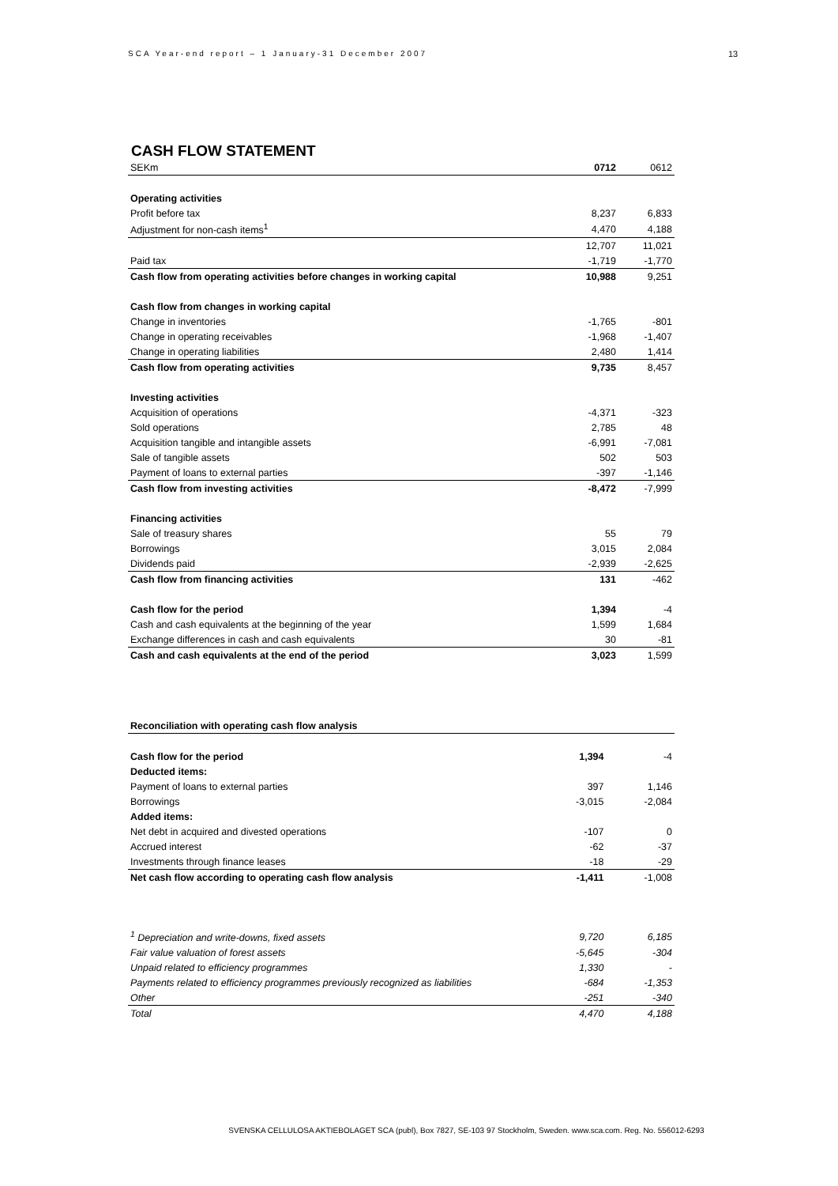SCA Year-end report – 1 January-31 December 2007
13
CASH FLOW STATEMENT
| SEKm | 0712 | 0612 |
| Operating activities | | |
| Profit before tax | 8,237 | 6,833 |
| Adjustment for non-cash items<sup>1</sup> | 4,470 | 4,188 |
| | 12,707 | 11,021 |
| Paid tax | -1,719 | -1,770 |
| Cash flow from operating activities before changes in working capital | 10,988 | 9,251 |
| Cash flow from changes in working capital | | |
| Change in inventories | -1,765 | -801 |
| Change in operating receivables | -1,968 | -1,407 |
| Change in operating liabilities | 2,480 | 1,414 |
| Cash flow from operating activities | 9,735 | 8,457 |
| Investing activities | | |
| Acquisition of operations | -4,371 | -323 |
| Sold operations | 2,785 | 48 |
| Acquisition tangible and intangible assets | -6,991 | -7,081 |
| Sale of tangible assets | 502 | 503 |
| Payment of loans to external parties | -397 | -1,146 |
| Cash flow from investing activities | -8,472 | -7,999 |
| Financing activities | | |
| Sale of treasury shares | 55 | 79 |
| Borrowings | 3,015 | 2,084 |
| Dividends paid | -2,939 | -2,625 |
| Cash flow from financing activities | 131 | -462 |
| Cash flow for the period | 1,394 | -4 |
| Cash and cash equivalents at the beginning of the year | 1,599 | 1,684 |
| Exchange differences in cash and cash equivalents | 30 | -81 |
| Cash and cash equivalents at the end of the period | 3,023 | 1,599 |
| Reconciliation with operating cash flow analysis | | |
| Cash flow for the period | 1,394 | -4 |
| Deducted items: | | |
| Payment of loans to external parties | 397 | 1,146 |
| Borrowings | -3,015 | -2,084 |
| Added items: | | |
| Net debt in acquired and divested operations | -107 | 0 |
| Accrued interest | -62 | -37 |
| Investments through finance leases | -18 | -29 |
| Net cash flow according to operating cash flow analysis | -1,411 | -1,008 |
| <sup>1</sup> Depreciation and write-downs, fixed assets | 9,720 | 6,185 |
| Fair value valuation of forest assets | -5,645 | -304 |
| Unpaid related to efficiency programmes | 1,330 | - |
| Payments related to efficiency programmes previously recognized as liabilities | -684 | -1,353 |
| Other | -251 | -340 |
| Total | 4,470 | 4,188 |
SVENSKA CELLULOSA AKTIEBOLAGET SCA (publ), Box 7827, SE-103 97 Stockholm, Sweden. www.sca.com. Reg. No. 556012-6293